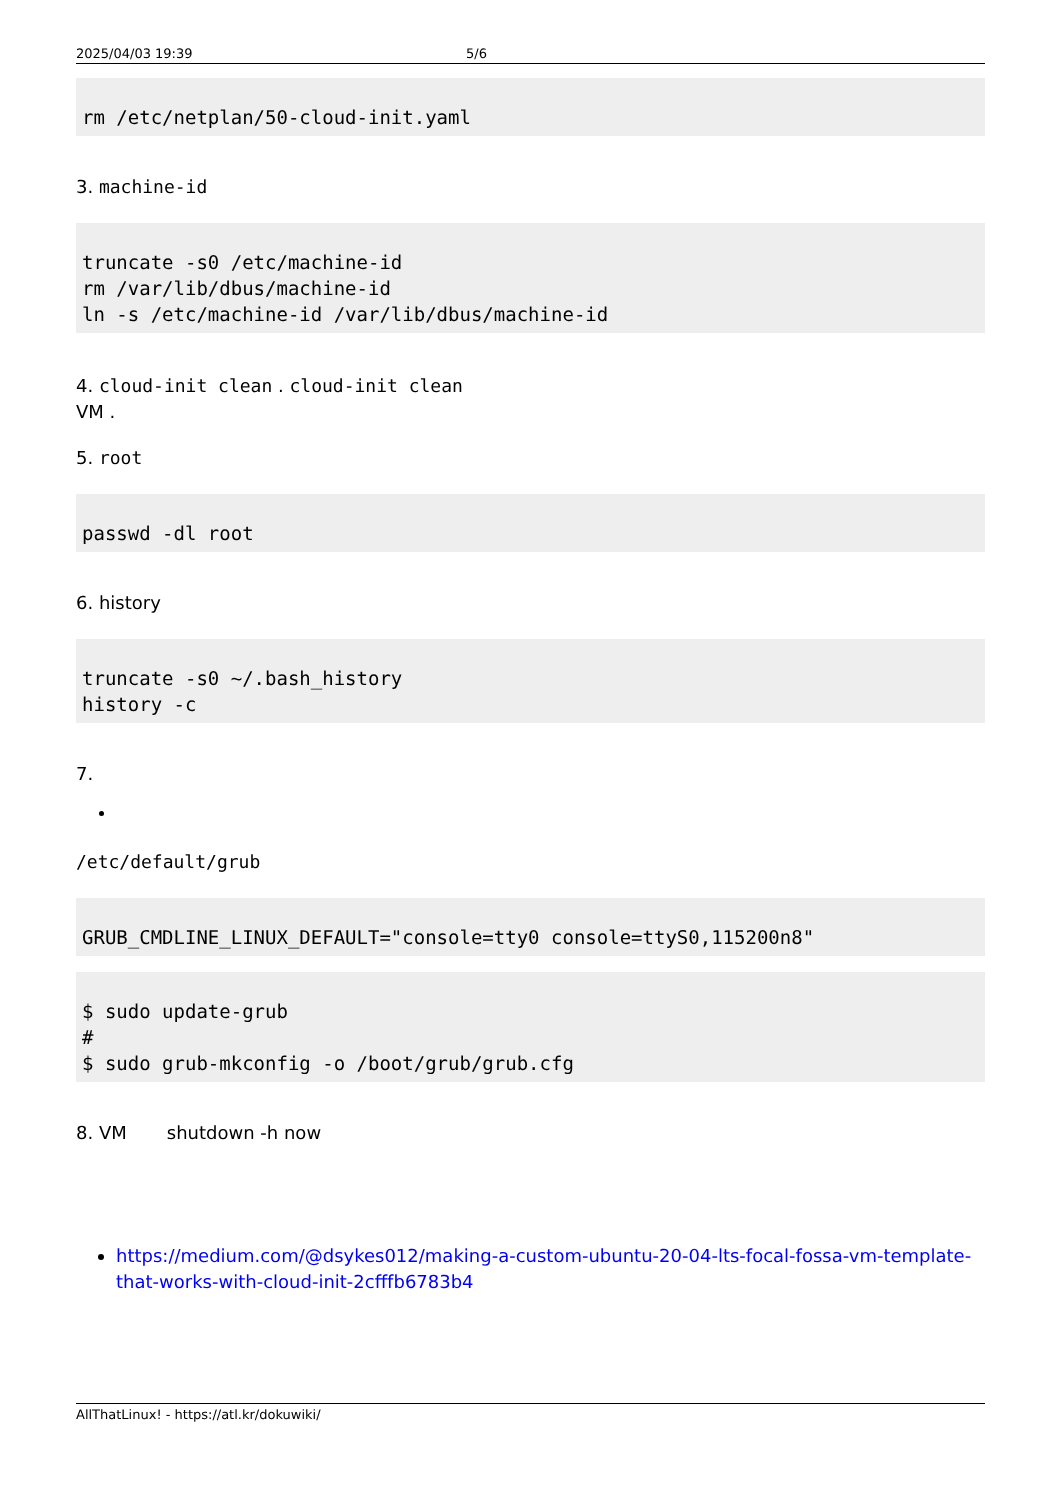2025/04/03 19:39 5/6
rm /etc/netplan/50-cloud-init.yaml
3. machine-id
truncate -s0 /etc/machine-id
rm /var/lib/dbus/machine-id
ln -s /etc/machine-id /var/lib/dbus/machine-id
4. cloud-init clean . cloud-init clean
VM .
5. root
passwd -dl root
6. history
truncate -s0 ~/.bash_history
history -c
7.
/etc/default/grub
GRUB_CMDLINE_LINUX_DEFAULT="console=tty0 console=ttyS0,115200n8"
$ sudo update-grub
#
$ sudo grub-mkconfig -o /boot/grub/grub.cfg
8. VM shutdown -h now
https://medium.com/@dsykes012/making-a-custom-ubuntu-20-04-lts-focal-fossa-vm-template-that-works-with-cloud-init-2cfffb6783b4
AllThatLinux! - https://atl.kr/dokuwiki/